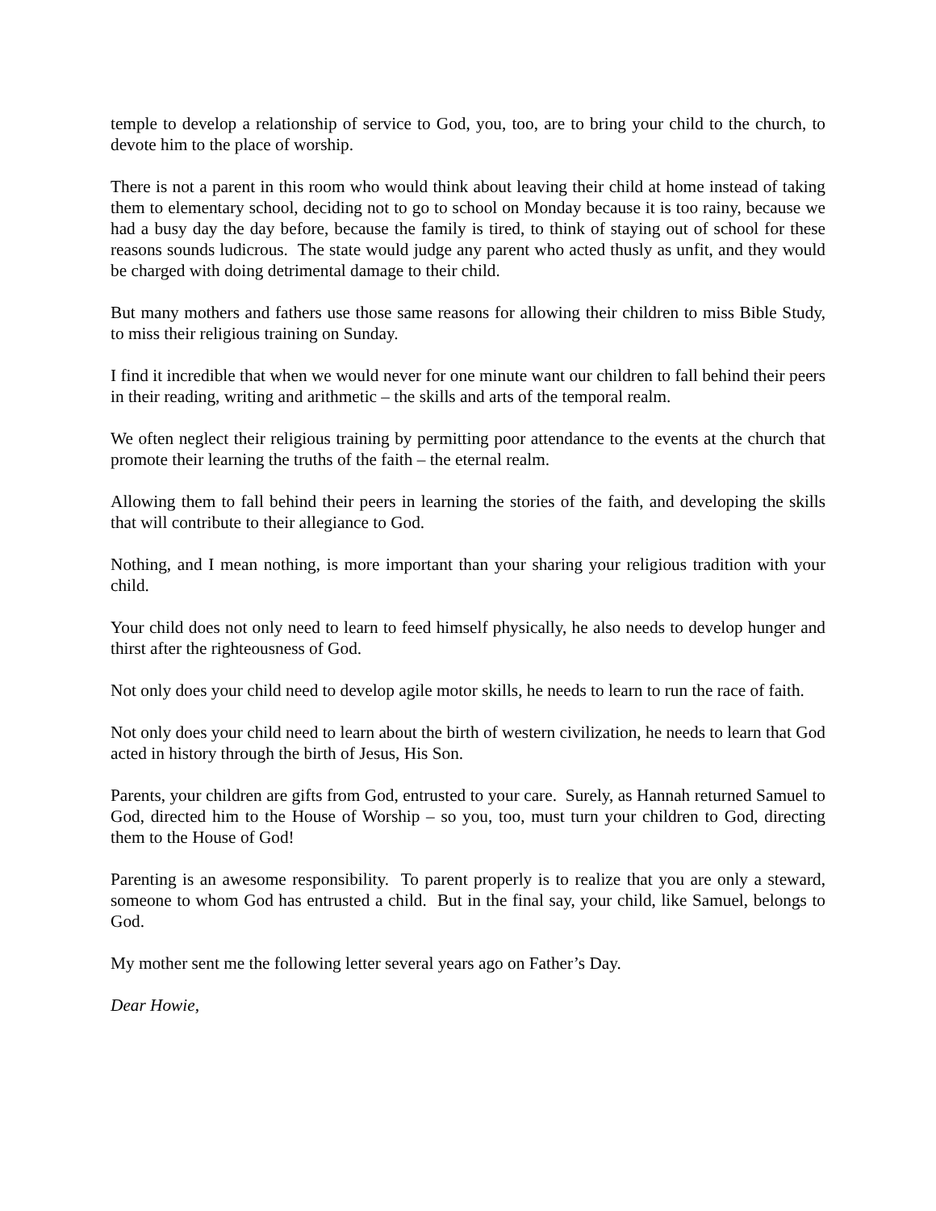temple to develop a relationship of service to God, you, too, are to bring your child to the church, to devote him to the place of worship.
There is not a parent in this room who would think about leaving their child at home instead of taking them to elementary school, deciding not to go to school on Monday because it is too rainy, because we had a busy day the day before, because the family is tired, to think of staying out of school for these reasons sounds ludicrous. The state would judge any parent who acted thusly as unfit, and they would be charged with doing detrimental damage to their child.
But many mothers and fathers use those same reasons for allowing their children to miss Bible Study, to miss their religious training on Sunday.
I find it incredible that when we would never for one minute want our children to fall behind their peers in their reading, writing and arithmetic – the skills and arts of the temporal realm.
We often neglect their religious training by permitting poor attendance to the events at the church that promote their learning the truths of the faith – the eternal realm.
Allowing them to fall behind their peers in learning the stories of the faith, and developing the skills that will contribute to their allegiance to God.
Nothing, and I mean nothing, is more important than your sharing your religious tradition with your child.
Your child does not only need to learn to feed himself physically, he also needs to develop hunger and thirst after the righteousness of God.
Not only does your child need to develop agile motor skills, he needs to learn to run the race of faith.
Not only does your child need to learn about the birth of western civilization, he needs to learn that God acted in history through the birth of Jesus, His Son.
Parents, your children are gifts from God, entrusted to your care. Surely, as Hannah returned Samuel to God, directed him to the House of Worship – so you, too, must turn your children to God, directing them to the House of God!
Parenting is an awesome responsibility. To parent properly is to realize that you are only a steward, someone to whom God has entrusted a child. But in the final say, your child, like Samuel, belongs to God.
My mother sent me the following letter several years ago on Father’s Day.
Dear Howie,